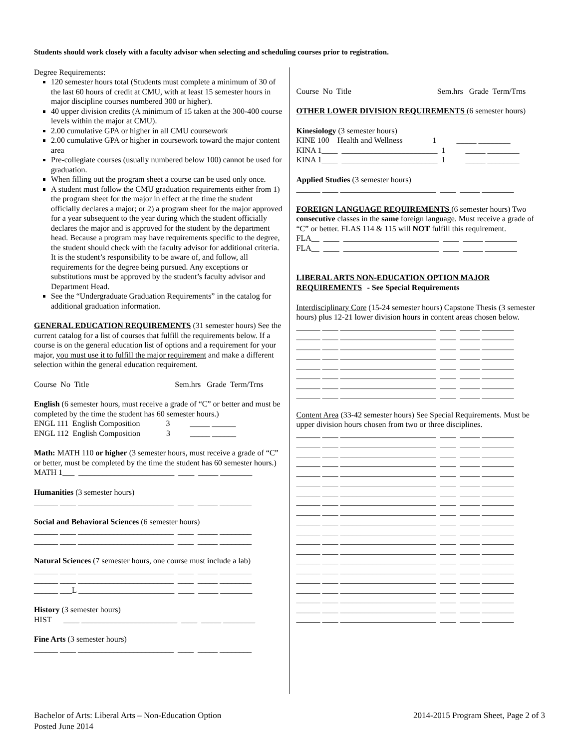Students should work closely with a faculty advisor when selecting and scheduling courses prior to registration.
Degree Requirements:
120 semester hours total (Students must complete a minimum of 30 of the last 60 hours of credit at CMU, with at least 15 semester hours in major discipline courses numbered 300 or higher).
40 upper division credits (A minimum of 15 taken at the 300-400 course levels within the major at CMU).
2.00 cumulative GPA or higher in all CMU coursework
2.00 cumulative GPA or higher in coursework toward the major content area
Pre-collegiate courses (usually numbered below 100) cannot be used for graduation.
When filling out the program sheet a course can be used only once.
A student must follow the CMU graduation requirements either from 1) the program sheet for the major in effect at the time the student officially declares a major; or 2) a program sheet for the major approved for a year subsequent to the year during which the student officially declares the major and is approved for the student by the department head. Because a program may have requirements specific to the degree, the student should check with the faculty advisor for additional criteria. It is the student’s responsibility to be aware of, and follow, all requirements for the degree being pursued. Any exceptions or substitutions must be approved by the student’s faculty advisor and Department Head.
See the “Undergraduate Graduation Requirements” in the catalog for additional graduation information.
GENERAL EDUCATION REQUIREMENTS (31 semester hours) See the current catalog for a list of courses that fulfill the requirements below. If a course is on the general education list of options and a requirement for your major, you must use it to fulfill the major requirement and make a different selection within the general education requirement.
Course No Title Sem.hrs Grade Term/Trns
English (6 semester hours, must receive a grade of “C” or better and must be completed by the time the student has 60 semester hours.)
ENGL 111 English Composition 3 _____ ______
ENGL 112 English Composition 3 _____ ______
Math: MATH 110 or higher (3 semester hours, must receive a grade of “C” or better, must be completed by the time the student has 60 semester hours.)
MATH 1___ ________________________ ____ _____ ________
Humanities (3 semester hours)
______ ____ ________________________ ____ _____ ________
Social and Behavioral Sciences (6 semester hours)
______ ____ ________________________ ____ _____ ________
______ ____ ________________________ ____ _____ ________
Natural Sciences (7 semester hours, one course must include a lab)
______ ____ ________________________ ____ _____ ________
______ ____ ________________________ ____ _____ ________
______ ___L ________________________ ____ _____ ________
History (3 semester hours)
HIST ____ ________________________ ____ _____ ________
Fine Arts (3 semester hours)
______ ____ ________________________ ____ _____ ________
Course No Title Sem.hrs Grade Term/Trns
OTHER LOWER DIVISION REQUIREMENTS (6 semester hours)
Kinesiology (3 semester hours)
KINE 100 Health and Wellness 1 _____ ________
KINA 1____ ________________________ 1 _____ ________
KINA 1____ ________________________ 1 _____ ________
Applied Studies (3 semester hours)
______ ____ ________________________ ____ _____ ________
FOREIGN LANGUAGE REQUIREMENTS (6 semester hours) Two consecutive classes in the same foreign language. Must receive a grade of “C” or better. FLAS 114 & 115 will NOT fulfill this requirement.
FLA__ ____ ________________________ ____ _____ ________
FLA__ ____ ________________________ ____ _____ ________
LIBERAL ARTS NON-EDUCATION OPTION MAJOR REQUIREMENTS
- See Special Requirements
Interdisciplinary Core (15-24 semester hours) Capstone Thesis (3 semester hours) plus 12-21 lower division hours in content areas chosen below.
______ ____ ________________________ ____ _____ ________ ______ ____ ________________________ ____ _____ ________ ______ ____ ________________________ ____ _____ ________ ______ ____ ________________________ ____ _____ ________ ______ ____ ________________________ ____ _____ ________ ______ ____ ________________________ ____ _____ ________ ______ ____ ________________________ ____ _____ ________ ______ ____ ________________________ ____ _____ ________
Content Area (33-42 semester hours) See Special Requirements. Must be upper division hours chosen from two or three disciplines.
______ ____ ________________________ ____ _____ ________ ______ ____ ________________________ ____ _____ ________ ______ ____ ________________________ ____ _____ ________ ______ ____ ________________________ ____ _____ ________ ______ ____ ________________________ ____ _____ ________ ______ ____ ________________________ ____ _____ ________ ______ ____ ________________________ ____ _____ ________ ______ ____ ________________________ ____ _____ ________ ______ ____ ________________________ ____ _____ ________ ______ ____ ________________________ ____ _____ ________ ______ ____ ________________________ ____ _____ ________ ______ ____ ________________________ ____ _____ ________ ______ ____ ________________________ ____ _____ ________ ______ ____ ________________________ ____ _____ ________ ______ ____ ________________________ ____ _____ ________ ______ ____ ________________________ ____ _____ ________ ______ ____ ________________________ ____ _____ ________ ______ ____ ________________________ ____ _____ ________ ______ ____ ________________________ ____ _____ ________ ______ ____ ________________________ ____ _____ ________
Bachelor of Arts: Liberal Arts – Non-Education Option
Posted June 2014
2014-2015 Program Sheet, Page 2 of 3